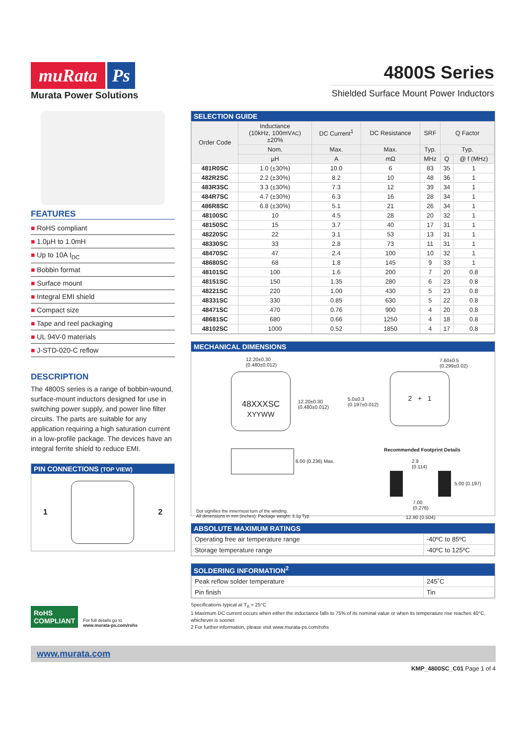muRata Ps
Murata Power Solutions
4800S Series
Shielded Surface Mount Power Inductors
FEATURES
■ RoHS compliant
■ 1.0µH to 1.0mH
■ Up to 10A I<sub>DC</sub>
■ Bobbin format
■ Surface mount
■ Integral EMI shield
■ Compact size
■ Tape and reel packaging
■ UL 94V-0 materials
■ J-STD-020-C reflow
DESCRIPTION
The 4800S series is a range of bobbin-wound, surface-mount inductors designed for use in switching power supply, and power line filter circuits. The parts are suitable for any application requiring a high saturation current in a low-profile package. The devices have an integral ferrite shield to reduce EMI.
PIN CONNECTIONS (TOP VIEW)
1 2
RoHS
COMPLIANT
For full details go to
www.murata-ps.com/rohs
SELECTION GUIDE
| Order Code | Inductance (10kHz, 100mV AC ) ±20% | DC Current<sup>1</sup> | DC Resistance | SRF | Q Factor | |
| --- | --- | --- | --- | --- | --- | --- |
| | Nom. | Max. | Max. | Typ. | Typ. | |
| | µH | A | mΩ | MHz | Q | @ f (MHz) |
| 481R0SC | 1.0 (±30%) | 10.0 | 6 | 83 | 35 | 1 |
| 482R2SC | 2.2 (±30%) | 8.2 | 10 | 48 | 36 | 1 |
| 483R3SC | 3.3 (±30%) | 7.3 | 12 | 39 | 34 | 1 |
| 484R7SC | 4.7 (±30%) | 6.3 | 16 | 28 | 34 | 1 |
| 486R8SC | 6.8 (±30%) | 5.1 | 21 | 26 | 34 | 1 |
| 48100SC | 10 | 4.5 | 28 | 20 | 32 | 1 |
| 48150SC | 15 | 3.7 | 40 | 17 | 31 | 1 |
| 48220SC | 22 | 3.1 | 53 | 13 | 31 | 1 |
| 48330SC | 33 | 2.8 | 73 | 11 | 31 | 1 |
| 48470SC | 47 | 2.4 | 100 | 10 | 32 | 1 |
| 48680SC | 68 | 1.8 | 145 | 9 | 33 | 1 |
| 48101SC | 100 | 1.6 | 200 | 7 | 20 | 0.8 |
| 48151SC | 150 | 1.35 | 280 | 6 | 23 | 0.8 |
| 48221SC | 220 | 1.00 | 430 | 5 | 23 | 0.8 |
| 48331SC | 330 | 0.85 | 630 | 5 | 22 | 0.8 |
| 48471SC | 470 | 0.76 | 900 | 4 | 20 | 0.8 |
| 48681SC | 680 | 0.66 | 1250 | 4 | 18 | 0.8 |
| 48102SC | 1000 | 0.52 | 1850 | 4 | 17 | 0.8 |
MECHANICAL DIMENSIONS
12.20±0.30
(0.480±0.012)
48XXXSC
XYYWW
12.20±0.30
(0.480±0.012)
5.0±0.3
(0.197±0.012)
7.60±0.5
(0.299±0.02)
2 + 1
6.00 (0.236) Max.
Recommended Footprint Details
2.9
(0.114)
5.00 (0.197)
7.00
(0.276)
12.80 (0.504)
Dot signifies the innermost turn of the winding.
All dimensions in mm (inches). Package weight: 3.1g Typ.
ABSOLUTE MAXIMUM RATINGS
| Operating free air temperature range | -40ºC to 85ºC |
| Storage temperature range | -40ºC to 125ºC |
SOLDERING INFORMATION<sup>2</sup>
| Peak reflow solder temperature | 245˚C |
| Pin finish | Tin |
Specifications typical at T<sub>A</sub> = 25°C
1 Maximum DC current occurs when either the inductance falls to 75% of its nominal value or when its temperature rise reaches 40°C, whichever is sooner.
2 For further information, please visit www.murata-ps.com/rohs
www.murata.com
KMP_4800SC_C01 Page 1 of 4